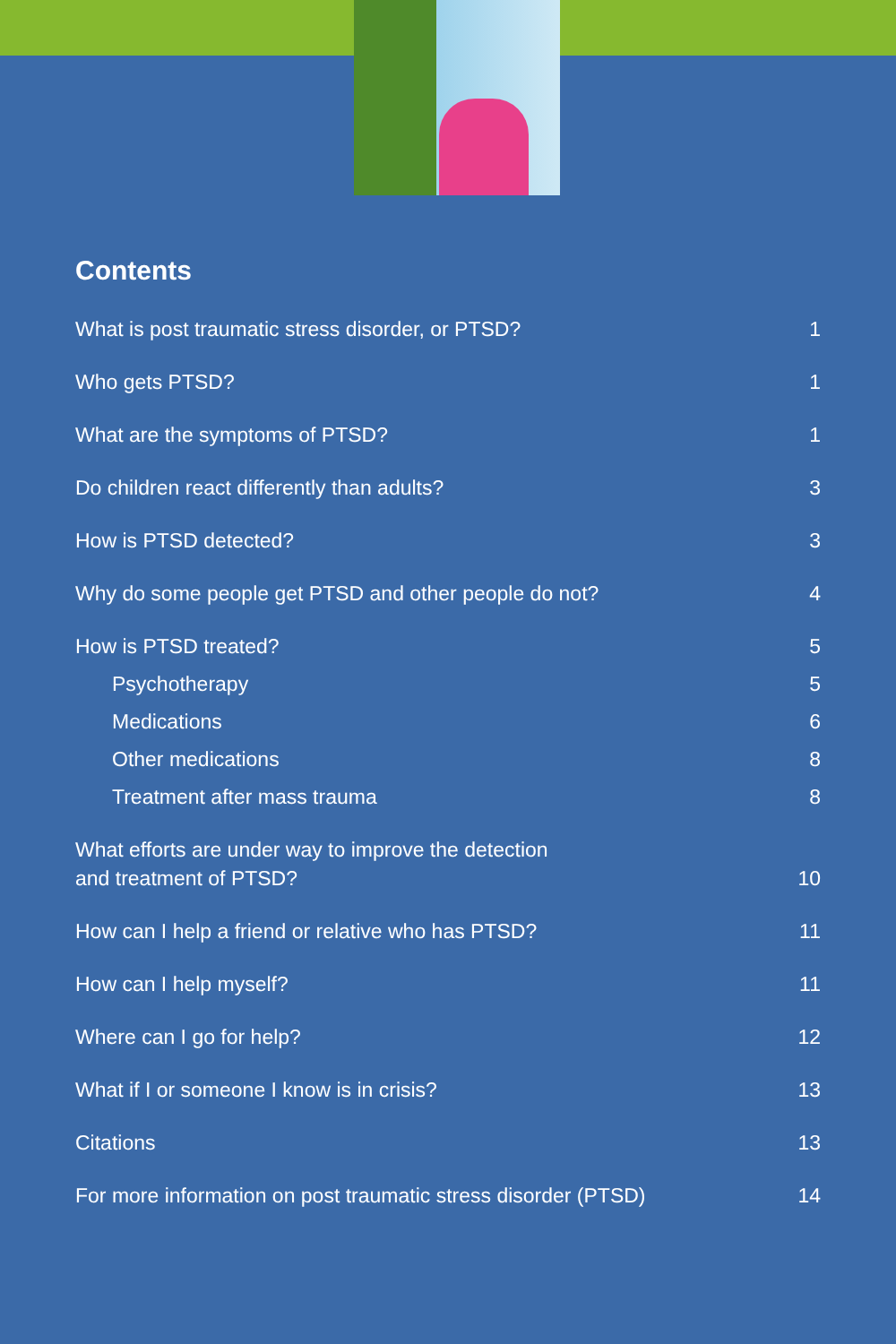Contents
What is post traumatic stress disorder, or PTSD? 1
Who gets PTSD? 1
What are the symptoms of PTSD? 1
Do children react differently than adults? 3
How is PTSD detected? 3
Why do some people get PTSD and other people do not? 4
How is PTSD treated? 5
Psychotherapy 5
Medications 6
Other medications 8
Treatment after mass trauma 8
What efforts are under way to improve the detection
and treatment of PTSD? 10
How can I help a friend or relative who has PTSD? 11
How can I help myself? 11
Where can I go for help? 12
What if I or someone I know is in crisis? 13
Citations 13
For more information on post traumatic stress disorder (PTSD) 14